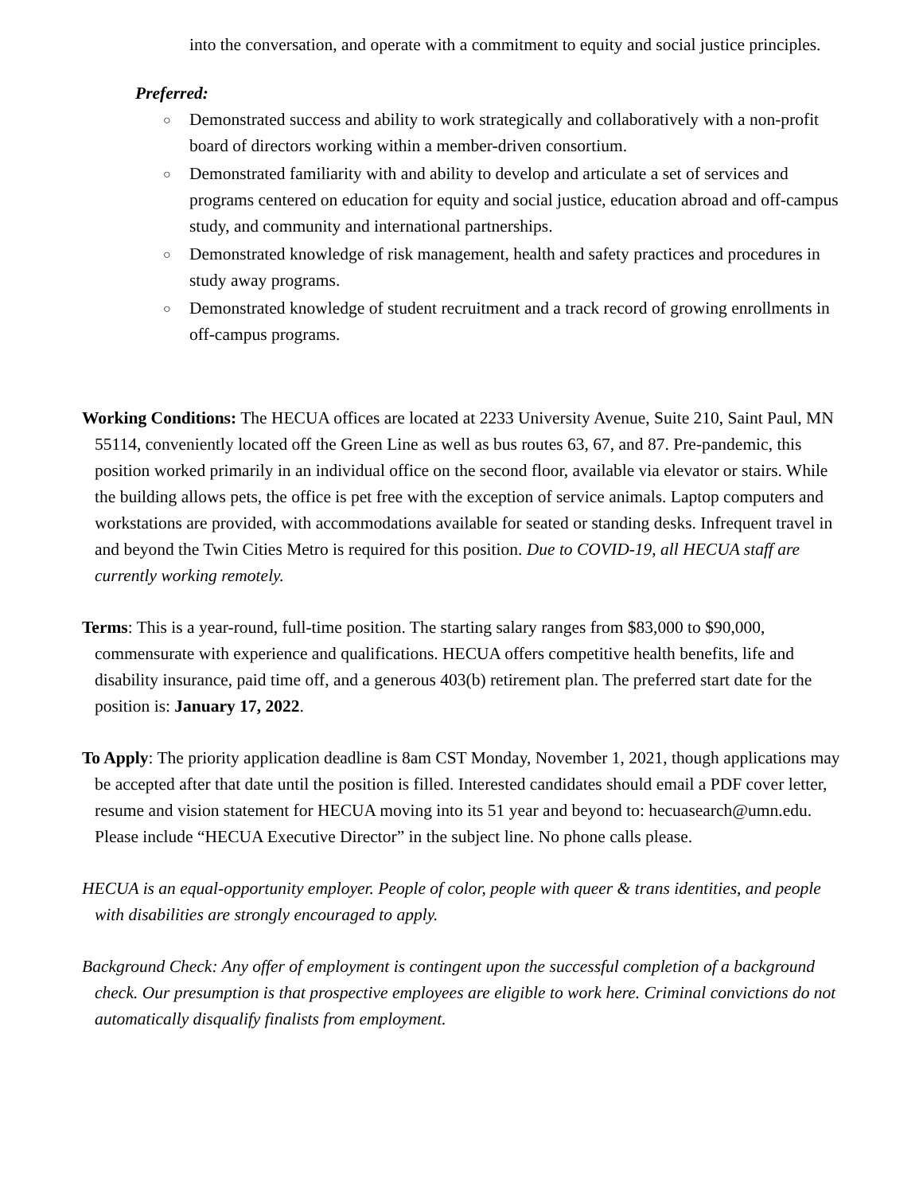into the conversation, and operate with a commitment to equity and social justice principles.
Preferred:
○ Demonstrated success and ability to work strategically and collaboratively with a non-profit board of directors working within a member-driven consortium.
○ Demonstrated familiarity with and ability to develop and articulate a set of services and programs centered on education for equity and social justice, education abroad and off-campus study, and community and international partnerships.
○ Demonstrated knowledge of risk management, health and safety practices and procedures in study away programs.
○ Demonstrated knowledge of student recruitment and a track record of growing enrollments in off-campus programs.
Working Conditions: The HECUA offices are located at 2233 University Avenue, Suite 210, Saint Paul, MN 55114, conveniently located off the Green Line as well as bus routes 63, 67, and 87. Pre-pandemic, this position worked primarily in an individual office on the second floor, available via elevator or stairs. While the building allows pets, the office is pet free with the exception of service animals. Laptop computers and workstations are provided, with accommodations available for seated or standing desks. Infrequent travel in and beyond the Twin Cities Metro is required for this position. Due to COVID-19, all HECUA staff are currently working remotely.
Terms: This is a year-round, full-time position. The starting salary ranges from $83,000 to $90,000, commensurate with experience and qualifications. HECUA offers competitive health benefits, life and disability insurance, paid time off, and a generous 403(b) retirement plan. The preferred start date for the position is: January 17, 2022.
To Apply: The priority application deadline is 8am CST Monday, November 1, 2021, though applications may be accepted after that date until the position is filled. Interested candidates should email a PDF cover letter, resume and vision statement for HECUA moving into its 51 year and beyond to: hecuasearch@umn.edu. Please include “HECUA Executive Director” in the subject line. No phone calls please.
HECUA is an equal-opportunity employer. People of color, people with queer & trans identities, and people with disabilities are strongly encouraged to apply.
Background Check: Any offer of employment is contingent upon the successful completion of a background check. Our presumption is that prospective employees are eligible to work here. Criminal convictions do not automatically disqualify finalists from employment.